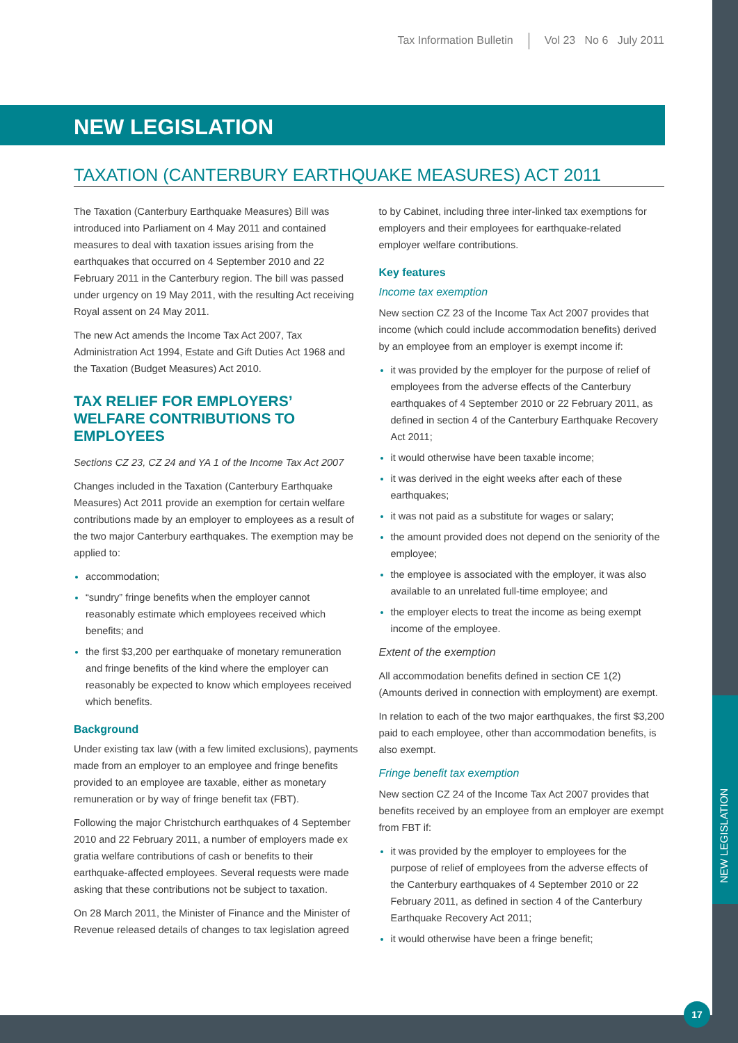NEW LEGISLATION
Tax Information Bulletin Vol 23 No 6 July 2011
NEW LEGISLATION
TAXATION (CANTERBURY EARTHQUAKE MEASURES) ACT 2011
The Taxation (Canterbury Earthquake Measures) Bill was introduced into Parliament on 4 May 2011 and contained measures to deal with taxation issues arising from the earthquakes that occurred on 4 September 2010 and 22 February 2011 in the Canterbury region. The bill was passed under urgency on 19 May 2011, with the resulting Act receiving Royal assent on 24 May 2011.
The new Act amends the Income Tax Act 2007, Tax Administration Act 1994, Estate and Gift Duties Act 1968 and the Taxation (Budget Measures) Act 2010.
TAX RELIEF FOR EMPLOYERS’ WELFARE CONTRIBUTIONS TO EMPLOYEES
Sections CZ 23, CZ 24 and YA 1 of the Income Tax Act 2007
Changes included in the Taxation (Canterbury Earthquake Measures) Act 2011 provide an exemption for certain welfare contributions made by an employer to employees as a result of the two major Canterbury earthquakes. The exemption may be applied to:
accommodation;
“sundry” fringe benefits when the employer cannot reasonably estimate which employees received which benefits; and
the first $3,200 per earthquake of monetary remuneration and fringe benefits of the kind where the employer can reasonably be expected to know which employees received which benefits.
Background
Under existing tax law (with a few limited exclusions), payments made from an employer to an employee and fringe benefits provided to an employee are taxable, either as monetary remuneration or by way of fringe benefit tax (FBT).
Following the major Christchurch earthquakes of 4 September 2010 and 22 February 2011, a number of employers made ex gratia welfare contributions of cash or benefits to their earthquake-affected employees. Several requests were made asking that these contributions not be subject to taxation.
On 28 March 2011, the Minister of Finance and the Minister of Revenue released details of changes to tax legislation agreed to by Cabinet, including three inter-linked tax exemptions for employers and their employees for earthquake-related employer welfare contributions.
Key features
Income tax exemption
New section CZ 23 of the Income Tax Act 2007 provides that income (which could include accommodation benefits) derived by an employee from an employer is exempt income if:
it was provided by the employer for the purpose of relief of employees from the adverse effects of the Canterbury earthquakes of 4 September 2010 or 22 February 2011, as defined in section 4 of the Canterbury Earthquake Recovery Act 2011;
it would otherwise have been taxable income;
it was derived in the eight weeks after each of these earthquakes;
it was not paid as a substitute for wages or salary;
the amount provided does not depend on the seniority of the employee;
the employee is associated with the employer, it was also available to an unrelated full-time employee; and
the employer elects to treat the income as being exempt income of the employee.
Extent of the exemption
All accommodation benefits defined in section CE 1(2) (Amounts derived in connection with employment) are exempt.
In relation to each of the two major earthquakes, the first $3,200 paid to each employee, other than accommodation benefits, is also exempt.
Fringe benefit tax exemption
New section CZ 24 of the Income Tax Act 2007 provides that benefits received by an employee from an employer are exempt from FBT if:
it was provided by the employer to employees for the purpose of relief of employees from the adverse effects of the Canterbury earthquakes of 4 September 2010 or 22 February 2011, as defined in section 4 of the Canterbury Earthquake Recovery Act 2011;
it would otherwise have been a fringe benefit;
17